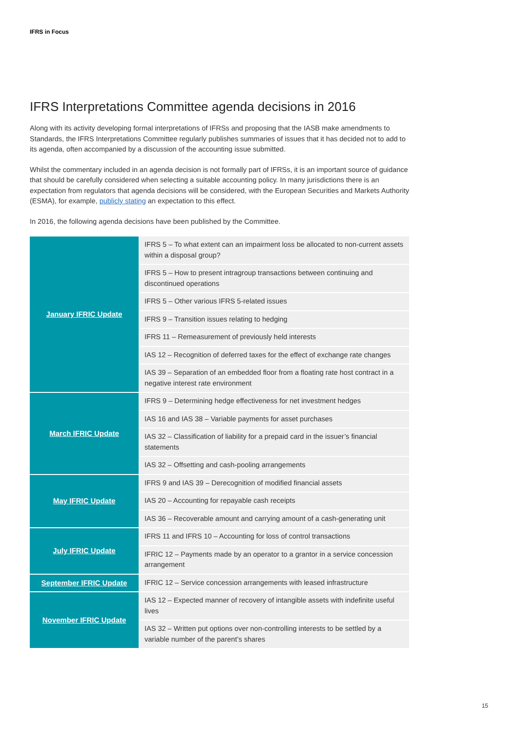IFRS in Focus
IFRS Interpretations Committee agenda decisions in 2016
Along with its activity developing formal interpretations of IFRSs and proposing that the IASB make amendments to Standards, the IFRS Interpretations Committee regularly publishes summaries of issues that it has decided not to add to its agenda, often accompanied by a discussion of the accounting issue submitted.
Whilst the commentary included in an agenda decision is not formally part of IFRSs, it is an important source of guidance that should be carefully considered when selecting a suitable accounting policy. In many jurisdictions there is an expectation from regulators that agenda decisions will be considered, with the European Securities and Markets Authority (ESMA), for example, publicly stating an expectation to this effect.
In 2016, the following agenda decisions have been published by the Committee.
| January IFRIC Update | IFRS 5 – To what extent can an impairment loss be allocated to non-current assets within a disposal group? |
| | IFRS 5 – How to present intragroup transactions between continuing and discontinued operations |
| | IFRS 5 – Other various IFRS 5-related issues |
| | IFRS 9 – Transition issues relating to hedging |
| | IFRS 11 – Remeasurement of previously held interests |
| | IAS 12 – Recognition of deferred taxes for the effect of exchange rate changes |
| | IAS 39 – Separation of an embedded floor from a floating rate host contract in a negative interest rate environment |
| March IFRIC Update | IFRS 9 – Determining hedge effectiveness for net investment hedges |
| | IAS 16 and IAS 38 – Variable payments for asset purchases |
| | IAS 32 – Classification of liability for a prepaid card in the issuer’s financial statements |
| | IAS 32 – Offsetting and cash-pooling arrangements |
| May IFRIC Update | IFRS 9 and IAS 39 – Derecognition of modified financial assets |
| | IAS 20 – Accounting for repayable cash receipts |
| | IAS 36 – Recoverable amount and carrying amount of a cash-generating unit |
| July IFRIC Update | IFRS 11 and IFRS 10 – Accounting for loss of control transactions |
| | IFRIC 12 – Payments made by an operator to a grantor in a service concession arrangement |
| September IFRIC Update | IFRIC 12 – Service concession arrangements with leased infrastructure |
| November IFRIC Update | IAS 12 – Expected manner of recovery of intangible assets with indefinite useful lives |
| | IAS 32 – Written put options over non-controlling interests to be settled by a variable number of the parent’s shares |
15